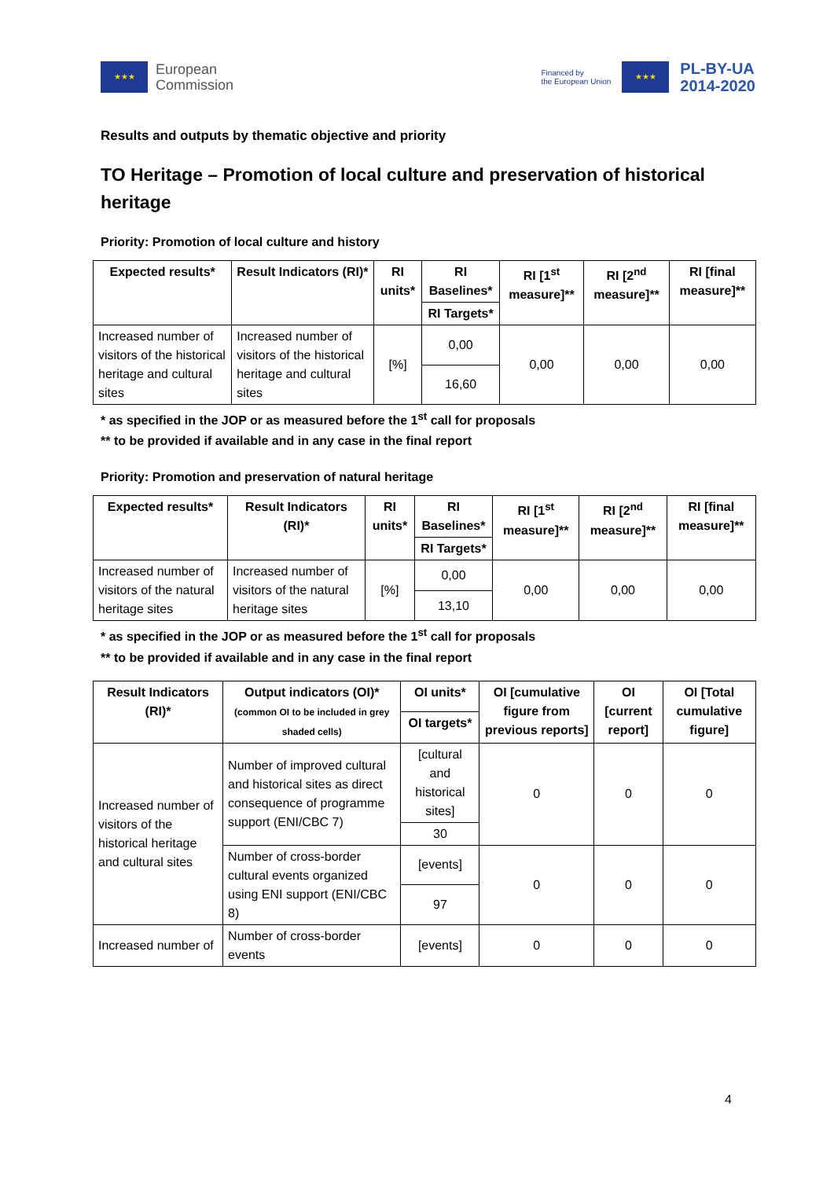★★★
European
Commission
Financed by
the European Union
★★★
PL-BY-UA
2014-2020
Results and outputs by thematic objective and priority
TO Heritage – Promotion of local culture and preservation of historical heritage
Priority: Promotion of local culture and history
| Expected results* | Result Indicators (RI)* | RI units* | RI Baselines* | RI [1<sup>st</sup> measure]** | RI [2<sup>nd</sup> measure]** | RI [final measure]** |
| --- | --- | --- | --- | --- | --- | --- |
| | | | RI Targets* | | | |
| Increased number of visitors of the historical heritage and cultural sites | Increased number of visitors of the historical heritage and cultural sites | [%] | 0,00 | 0,00 | 0,00 | 0,00 |
| | | | 16,60 | | | |
* as specified in the JOP or as measured before the 1<sup>st</sup> call for proposals
** to be provided if available and in any case in the final report
Priority: Promotion and preservation of natural heritage
| Expected results* | Result Indicators (RI)* | RI units* | RI Baselines* | RI [1<sup>st</sup> measure]** | RI [2<sup>nd</sup> measure]** | RI [final measure]** |
| --- | --- | --- | --- | --- | --- | --- |
| | | | RI Targets* | | | |
| Increased number of visitors of the natural heritage sites | Increased number of visitors of the natural heritage sites | [%] | 0,00 | 0,00 | 0,00 | 0,00 |
| | | | 13,10 | | | |
* as specified in the JOP or as measured before the 1<sup>st</sup> call for proposals
** to be provided if available and in any case in the final report
| Result Indicators (RI)* | Output indicators (OI)* (common OI to be included in grey shaded cells) | OI units* | OI [cumulative figure from previous reports] | OI [current report] | OI [Total cumulative figure] |
| --- | --- | --- | --- | --- | --- |
| | | OI targets* | | | |
| Increased number of visitors of the historical heritage and cultural sites | Number of improved cultural and historical sites as direct consequence of programme support (ENI/CBC 7) | [cultural and historical sites] | 0 | 0 | 0 |
| | | 30 | | | |
| | Number of cross-border cultural events organized using ENI support (ENI/CBC 8) | [events] | 0 | 0 | 0 |
| | | 97 | | | |
| Increased number of | Number of cross-border events | [events] | 0 | 0 | 0 |
4